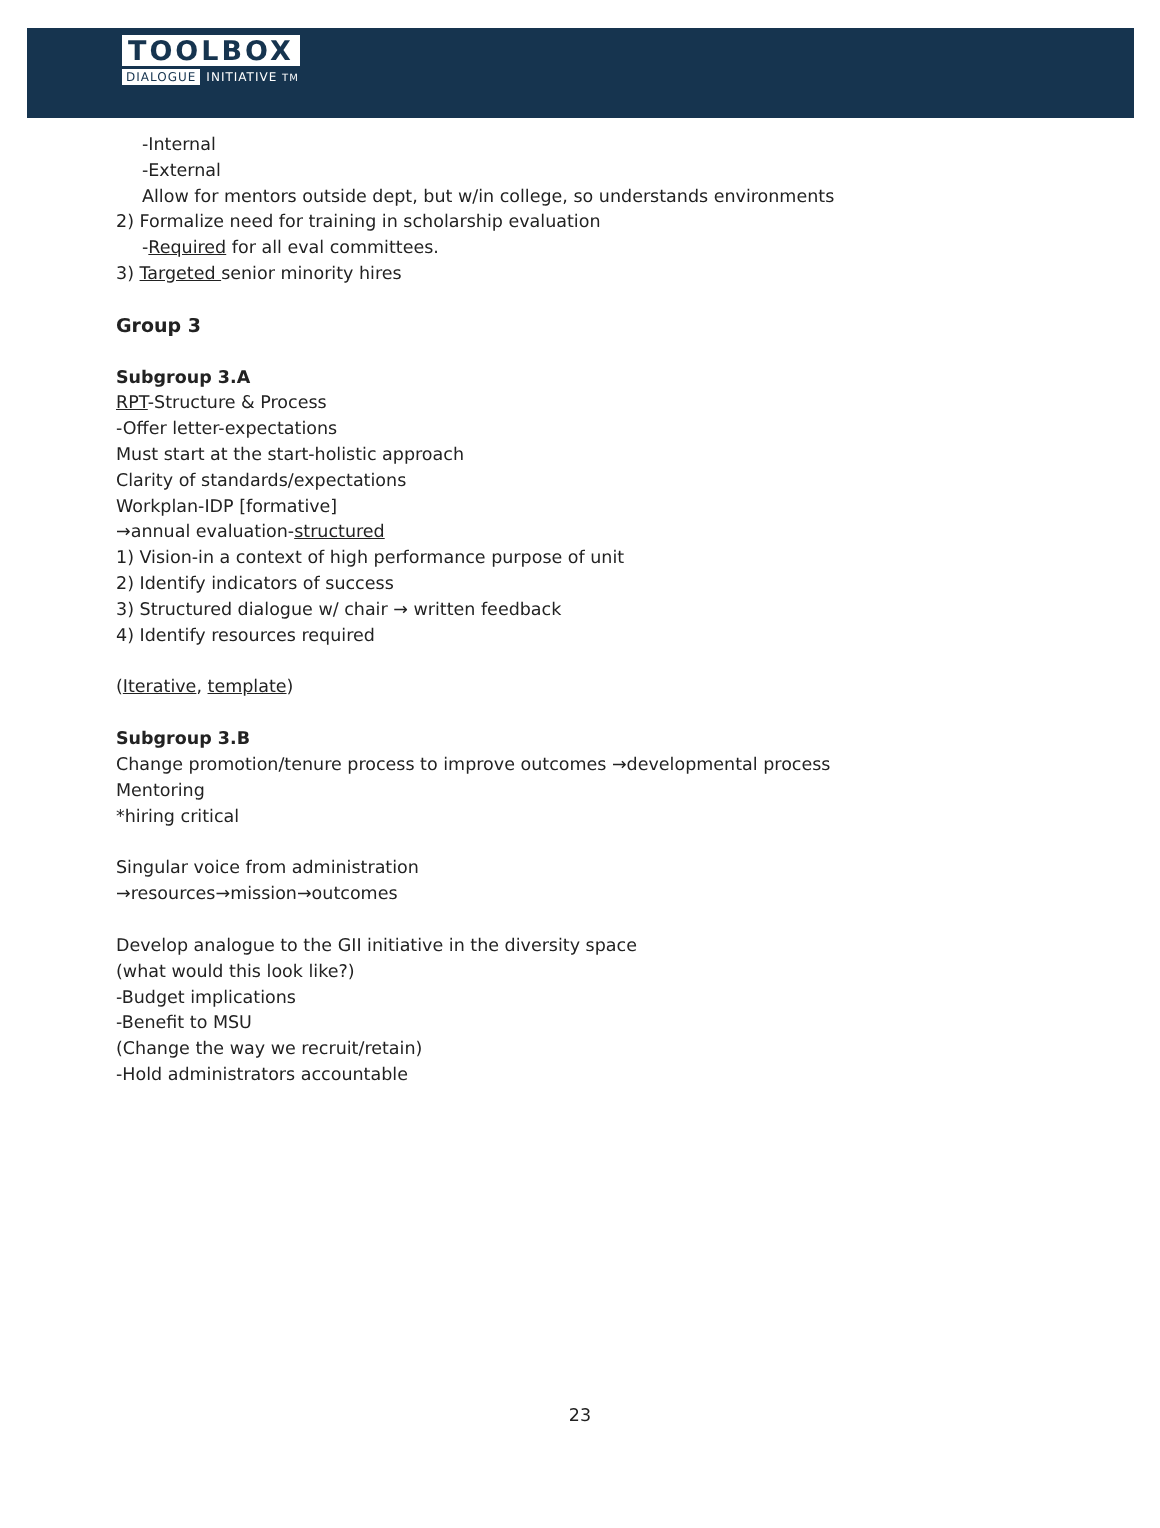TOOLBOX
DIALOGUE INITIATIVE TM
-Internal
-External
Allow for mentors outside dept, but w/in college, so understands environments
2) Formalize need for training in scholarship evaluation
-Required for all eval committees.
3) Targeted senior minority hires
Group 3
Subgroup 3.A
RPT-Structure & Process
-Offer letter-expectations
Must start at the start-holistic approach
Clarity of standards/expectations
Workplan-IDP [formative]
→annual evaluation-structured
1) Vision-in a context of high performance purpose of unit
2) Identify indicators of success
3) Structured dialogue w/ chair → written feedback
4) Identify resources required
(Iterative, template)
Subgroup 3.B
Change promotion/tenure process to improve outcomes →developmental process
Mentoring
*hiring critical
Singular voice from administration
→resources→mission→outcomes
Develop analogue to the GII initiative in the diversity space
(what would this look like?)
-Budget implications
-Benefit to MSU
(Change the way we recruit/retain)
-Hold administrators accountable
23